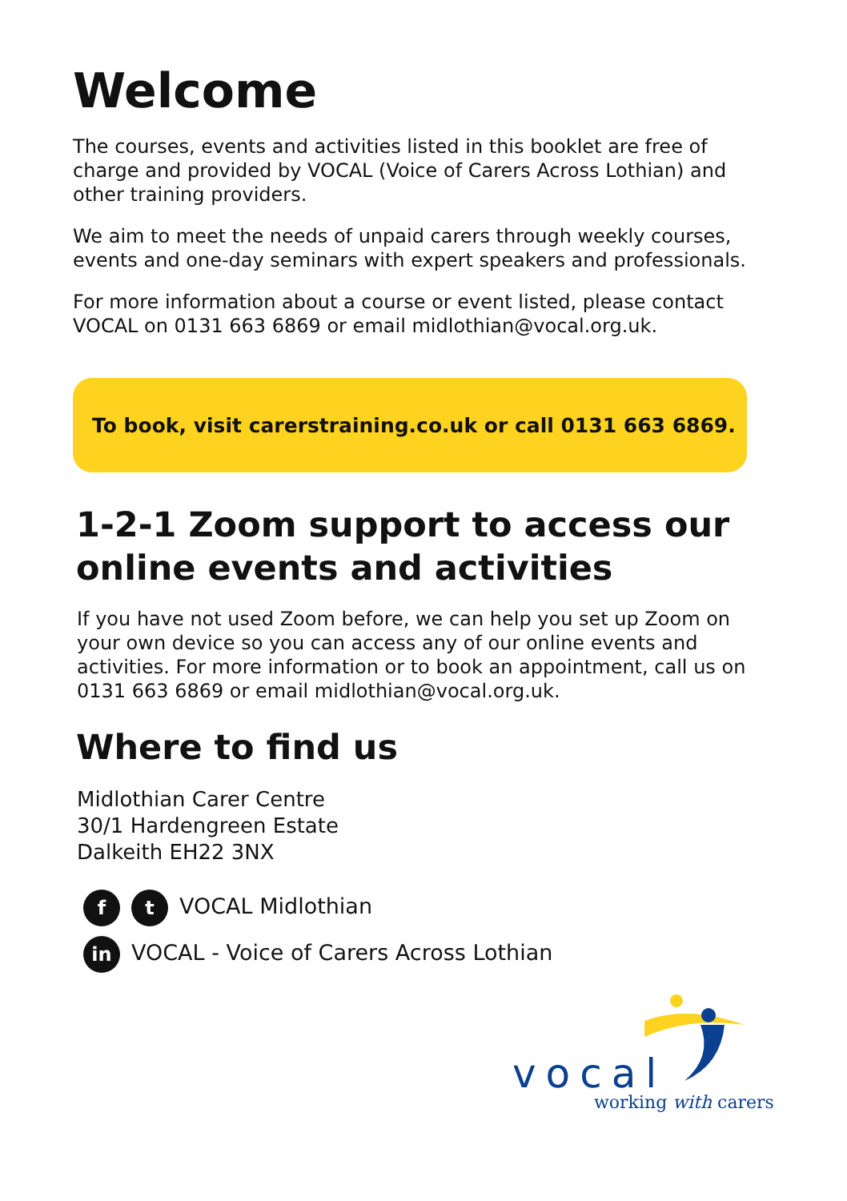Welcome
The courses, events and activities listed in this booklet are free of charge and provided by VOCAL (Voice of Carers Across Lothian) and other training providers.
We aim to meet the needs of unpaid carers through weekly courses, events and one-day seminars with expert speakers and professionals.
For more information about a course or event listed, please contact VOCAL on 0131 663 6869 or email midlothian@vocal.org.uk.
To book, visit carerstraining.co.uk or call 0131 663 6869.
1-2-1 Zoom support to access our online events and activities
If you have not used Zoom before, we can help you set up Zoom on your own device so you can access any of our online events and activities. For more information or to book an appointment, call us on 0131 663 6869 or email midlothian@vocal.org.uk.
Where to find us
Midlothian Carer Centre
30/1 Hardengreen Estate
Dalkeith EH22 3NX
ft VOCAL Midlothian
in VOCAL - Voice of Carers Across Lothian
vocal
working with carers